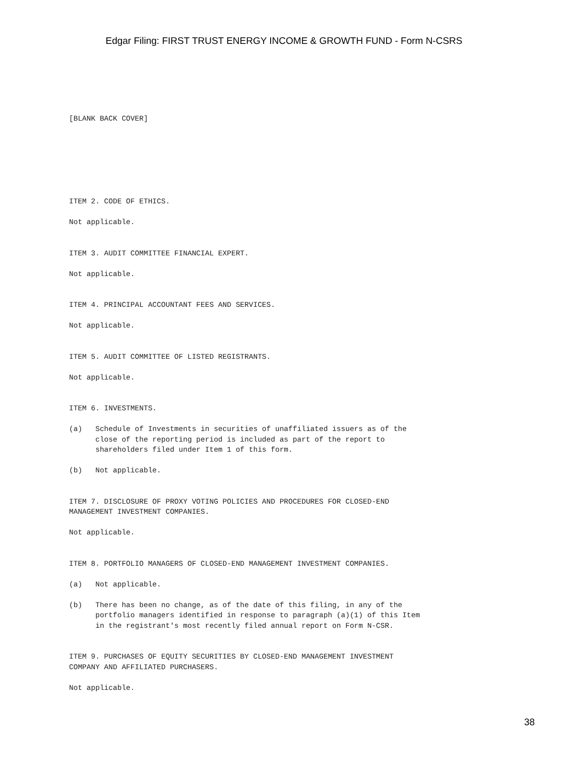Edgar Filing: FIRST TRUST ENERGY INCOME & GROWTH FUND - Form N-CSRS
[BLANK BACK COVER]
ITEM 2. CODE OF ETHICS.
Not applicable.
ITEM 3. AUDIT COMMITTEE FINANCIAL EXPERT.
Not applicable.
ITEM 4. PRINCIPAL ACCOUNTANT FEES AND SERVICES.
Not applicable.
ITEM 5. AUDIT COMMITTEE OF LISTED REGISTRANTS.
Not applicable.
ITEM 6. INVESTMENTS.
(a) Schedule of Investments in securities of unaffiliated issuers as of the close of the reporting period is included as part of the report to shareholders filed under Item 1 of this form.
(b) Not applicable.
ITEM 7. DISCLOSURE OF PROXY VOTING POLICIES AND PROCEDURES FOR CLOSED-END MANAGEMENT INVESTMENT COMPANIES.
Not applicable.
ITEM 8. PORTFOLIO MANAGERS OF CLOSED-END MANAGEMENT INVESTMENT COMPANIES.
(a) Not applicable.
(b) There has been no change, as of the date of this filing, in any of the portfolio managers identified in response to paragraph (a)(1) of this Item in the registrant's most recently filed annual report on Form N-CSR.
ITEM 9. PURCHASES OF EQUITY SECURITIES BY CLOSED-END MANAGEMENT INVESTMENT COMPANY AND AFFILIATED PURCHASERS.
Not applicable.
38